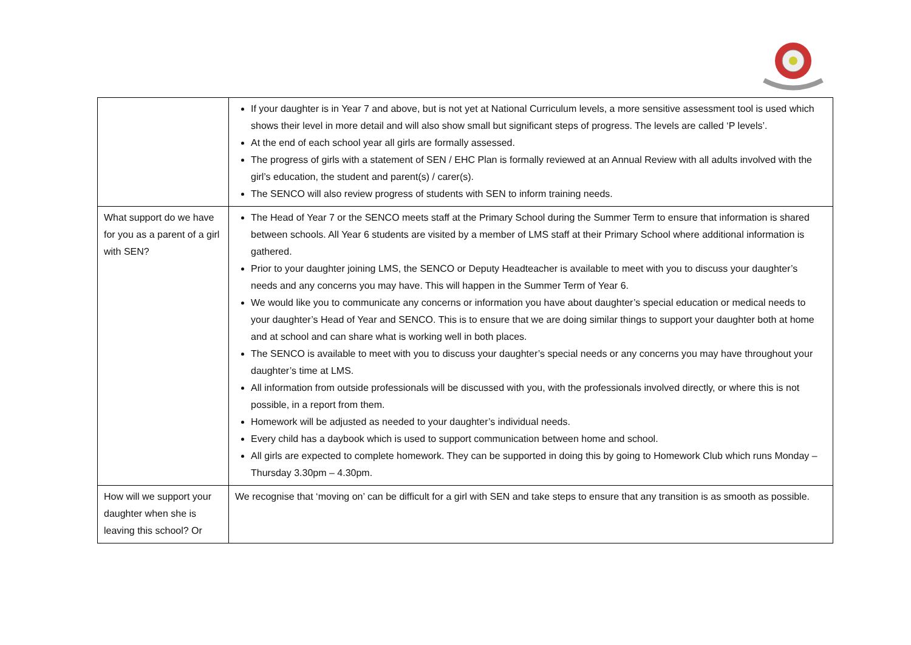| | If your daughter is in Year 7 and above, but is not yet at National Curriculum levels, a more sensitive assessment tool is used which shows their level in more detail and will also show small but significant steps of progress. The levels are called ‘P levels’. At the end of each school year all girls are formally assessed. The progress of girls with a statement of SEN / EHC Plan is formally reviewed at an Annual Review with all adults involved with the girl’s education, the student and parent(s) / carer(s). The SENCO will also review progress of students with SEN to inform training needs. |
| What support do we have for you as a parent of a girl with SEN? | The Head of Year 7 or the SENCO meets staff at the Primary School during the Summer Term to ensure that information is shared between schools. All Year 6 students are visited by a member of LMS staff at their Primary School where additional information is gathered. Prior to your daughter joining LMS, the SENCO or Deputy Headteacher is available to meet with you to discuss your daughter’s needs and any concerns you may have. This will happen in the Summer Term of Year 6. We would like you to communicate any concerns or information you have about daughter’s special education or medical needs to your daughter’s Head of Year and SENCO. This is to ensure that we are doing similar things to support your daughter both at home and at school and can share what is working well in both places. The SENCO is available to meet with you to discuss your daughter’s special needs or any concerns you may have throughout your daughter’s time at LMS. All information from outside professionals will be discussed with you, with the professionals involved directly, or where this is not possible, in a report from them. Homework will be adjusted as needed to your daughter’s individual needs. Every child has a daybook which is used to support communication between home and school. All girls are expected to complete homework. They can be supported in doing this by going to Homework Club which runs Monday – Thursday 3.30pm – 4.30pm. |
| How will we support your daughter when she is leaving this school? Or | We recognise that ‘moving on’ can be difficult for a girl with SEN and take steps to ensure that any transition is as smooth as possible. |